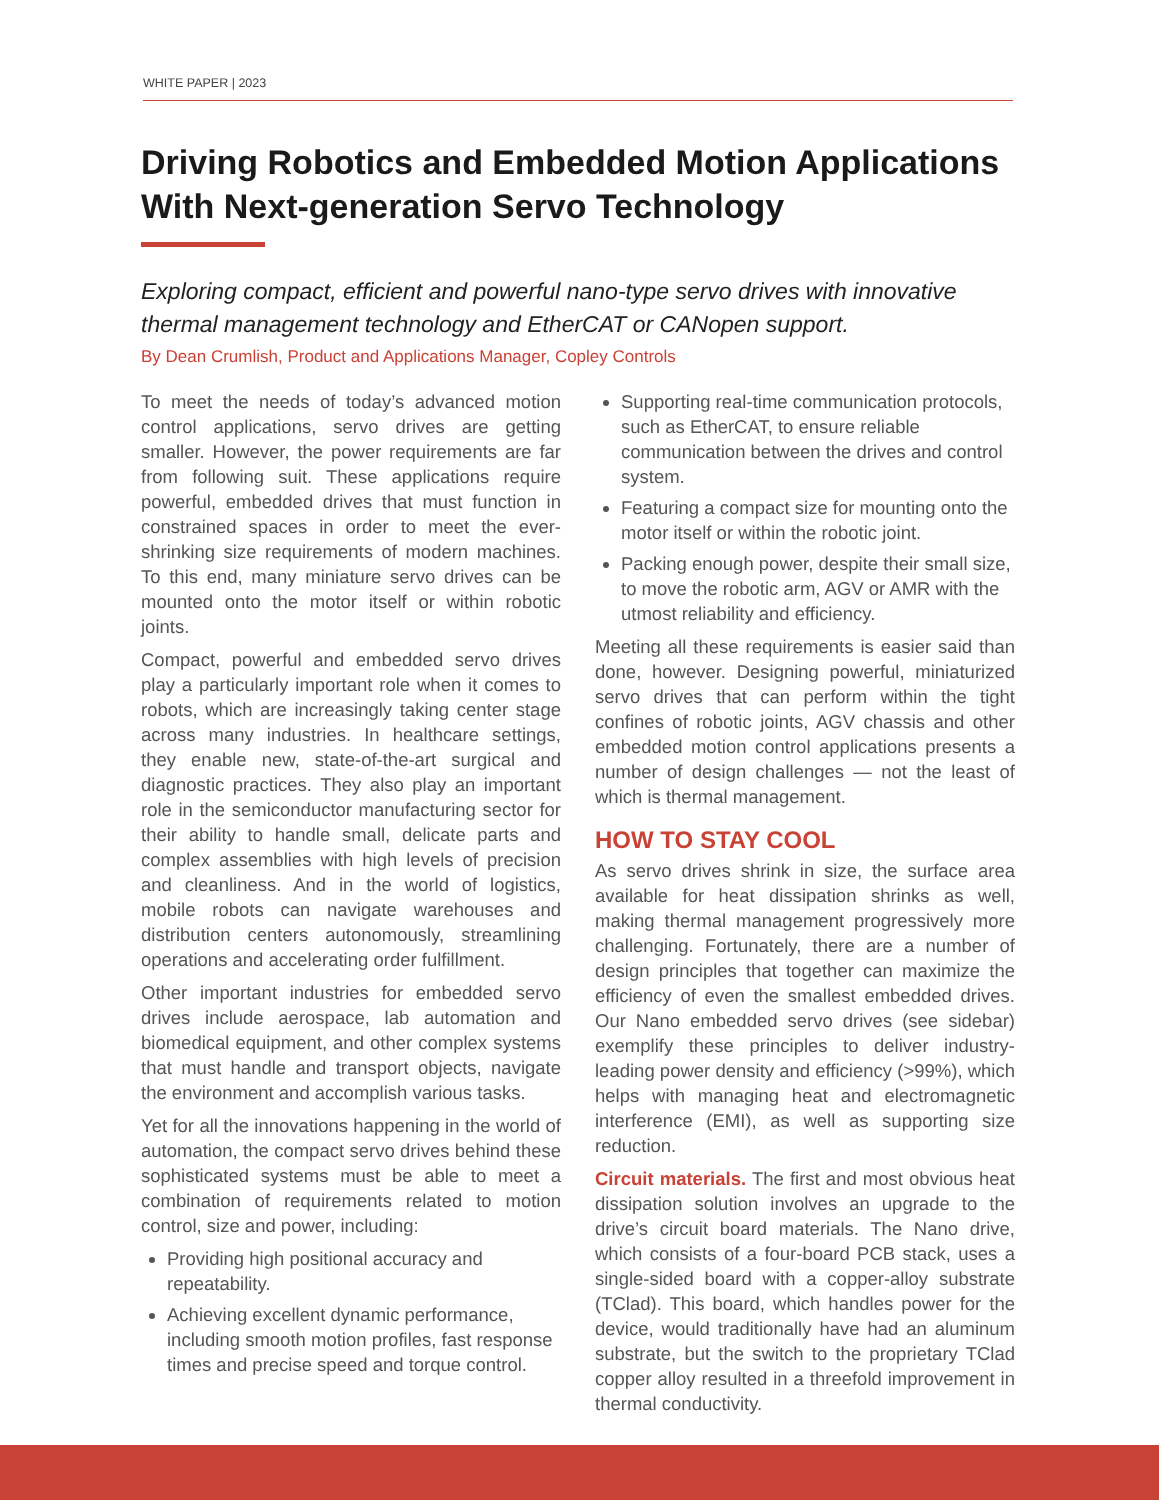WHITE PAPER | 2023
Driving Robotics and Embedded Motion Applications With Next-generation Servo Technology
Exploring compact, efficient and powerful nano-type servo drives with innovative thermal management technology and EtherCAT or CANopen support.
By Dean Crumlish, Product and Applications Manager, Copley Controls
To meet the needs of today’s advanced motion control applications, servo drives are getting smaller. However, the power requirements are far from following suit. These applications require powerful, embedded drives that must function in constrained spaces in order to meet the ever-shrinking size requirements of modern machines. To this end, many miniature servo drives can be mounted onto the motor itself or within robotic joints.
Compact, powerful and embedded servo drives play a particularly important role when it comes to robots, which are increasingly taking center stage across many industries. In healthcare settings, they enable new, state-of-the-art surgical and diagnostic practices. They also play an important role in the semiconductor manufacturing sector for their ability to handle small, delicate parts and complex assemblies with high levels of precision and cleanliness. And in the world of logistics, mobile robots can navigate warehouses and distribution centers autonomously, streamlining operations and accelerating order fulfillment.
Other important industries for embedded servo drives include aerospace, lab automation and biomedical equipment, and other complex systems that must handle and transport objects, navigate the environment and accomplish various tasks.
Yet for all the innovations happening in the world of automation, the compact servo drives behind these sophisticated systems must be able to meet a combination of requirements related to motion control, size and power, including:
Providing high positional accuracy and repeatability.
Achieving excellent dynamic performance, including smooth motion profiles, fast response times and precise speed and torque control.
Supporting real-time communication protocols, such as EtherCAT, to ensure reliable communication between the drives and control system.
Featuring a compact size for mounting onto the motor itself or within the robotic joint.
Packing enough power, despite their small size, to move the robotic arm, AGV or AMR with the utmost reliability and efficiency.
Meeting all these requirements is easier said than done, however. Designing powerful, miniaturized servo drives that can perform within the tight confines of robotic joints, AGV chassis and other embedded motion control applications presents a number of design challenges — not the least of which is thermal management.
HOW TO STAY COOL
As servo drives shrink in size, the surface area available for heat dissipation shrinks as well, making thermal management progressively more challenging. Fortunately, there are a number of design principles that together can maximize the efficiency of even the smallest embedded drives. Our Nano embedded servo drives (see sidebar) exemplify these principles to deliver industry-leading power density and efficiency (>99%), which helps with managing heat and electromagnetic interference (EMI), as well as supporting size reduction.
Circuit materials. The first and most obvious heat dissipation solution involves an upgrade to the drive’s circuit board materials. The Nano drive, which consists of a four-board PCB stack, uses a single-sided board with a copper-alloy substrate (TClad). This board, which handles power for the device, would traditionally have had an aluminum substrate, but the switch to the proprietary TClad copper alloy resulted in a threefold improvement in thermal conductivity.